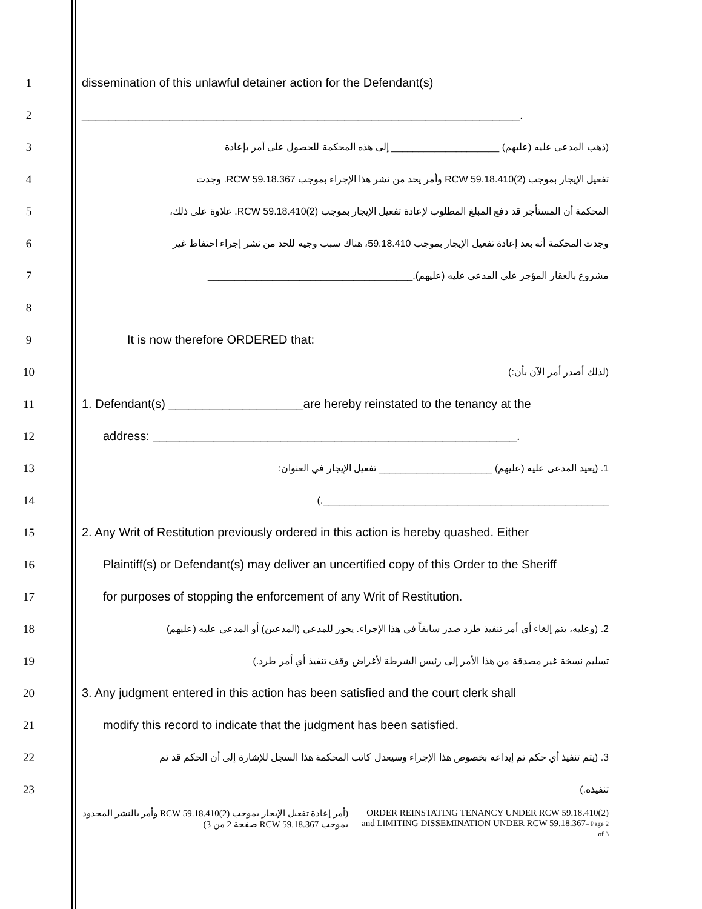1 dissemination of this unlawful detainer action for the Defendant(s)
2 _________________________________________________________________.
3
(ذهب المدعى عليه (عليهم) ____________________ إلى هذه المحكمة للحصول على أمر بإعادة
4
تفعيل الإيجار بموجب RCW 59.18.410(2) وأمر يحد من نشر هذا الإجراء بموجب RCW 59.18.367. وجدت
5
المحكمة أن المستأجر قد دفع المبلغ المطلوب لإعادة تفعيل الإيجار بموجب RCW 59.18.410(2). علاوة على ذلك،
6
وجدت المحكمة أنه بعد إعادة تفعيل الإيجار بموجب 59.18.410، هناك سبب وجيه للحد من نشر إجراء احتفاظ غير
7
مشروع بالعقار المؤجر على المدعى عليه (عليهم).______________________________________
8
9 It is now therefore ORDERED that:
10
(لذلك أصدر أمر الآن بأن:)
11
1. Defendant(s) ____________________are hereby reinstated to the tenancy at the
12 address: ______________________________________________________.
13
1. (يعيد المدعى عليه (عليهم) _____________________ تفعيل الإيجار في العنوان:
14
_____________________________________________________.)
15
2. Any Writ of Restitution previously ordered in this action is hereby quashed. Either
16
Plaintiff(s) or Defendant(s) may deliver an uncertified copy of this Order to the Sheriff
17 for purposes of stopping the enforcement of any Writ of Restitution.
18
2. (وعليه، يتم إلغاء أي أمر تنفيذ طرد صدر سابقاً في هذا الإجراء. يجوز للمدعي (المدعين) أو المدعى عليه (عليهم)
19
تسليم نسخة غير مصدقة من هذا الأمر إلى رئيس الشرطة لأغراض وقف تنفيذ أي أمر طرد.)
20
3. Any judgment entered in this action has been satisfied and the court clerk shall
21 modify this record to indicate that the judgment has been satisfied.
22
3. (يتم تنفيذ أي حكم تم إيداعه بخصوص هذا الإجراء وسيعدل كاتب المحكمة هذا السجل للإشارة إلى أن الحكم قد تم
23
تنفيذه.)
(أمر إعادة تفعيل الإيجار بموجب RCW 59.18.410(2) وأمر بالنشر المحدود بموجب RCW 59.18.367 صفحة 2 من 3)
ORDER REINSTATING TENANCY UNDER RCW 59.18.410(2) and LIMITING DISSEMINATION UNDER RCW 59.18.367– Page 2 of 3